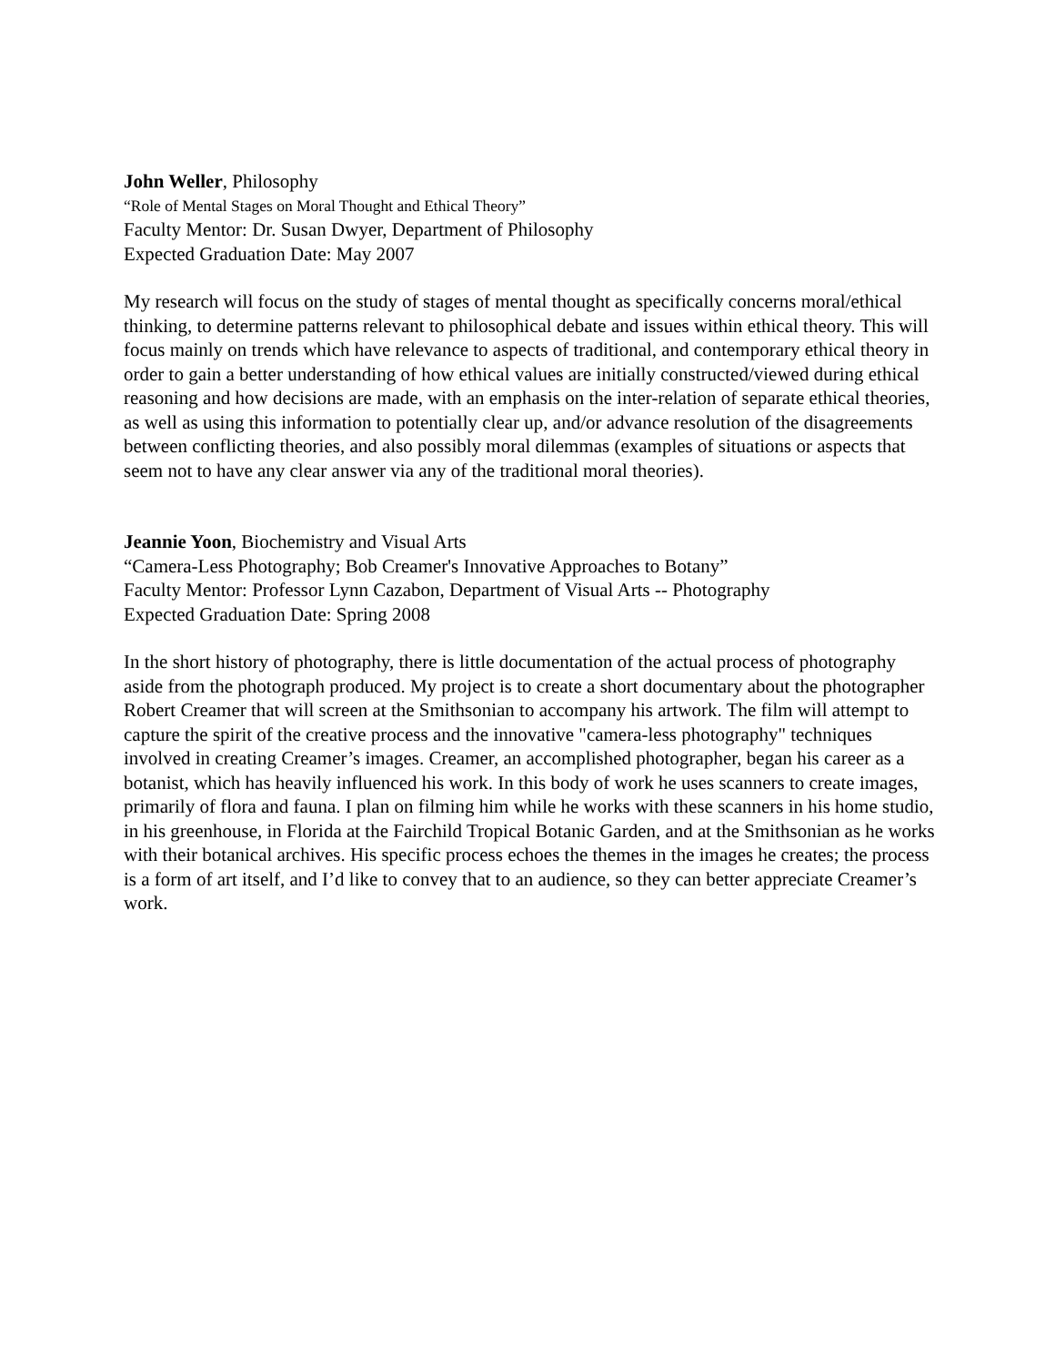John Weller, Philosophy
“Role of Mental Stages on Moral Thought and Ethical Theory”
Faculty Mentor: Dr. Susan Dwyer, Department of Philosophy
Expected Graduation Date: May 2007
My research will focus on the study of stages of mental thought as specifically concerns moral/ethical thinking, to determine patterns relevant to philosophical debate and issues within ethical theory. This will focus mainly on trends which have relevance to aspects of traditional, and contemporary ethical theory in order to gain a better understanding of how ethical values are initially constructed/viewed during ethical reasoning and how decisions are made, with an emphasis on the inter-relation of separate ethical theories, as well as using this information to potentially clear up, and/or advance resolution of the disagreements between conflicting theories, and also possibly moral dilemmas (examples of situations or aspects that seem not to have any clear answer via any of the traditional moral theories).
Jeannie Yoon, Biochemistry and Visual Arts
“Camera-Less Photography; Bob Creamer's Innovative Approaches to Botany”
Faculty Mentor: Professor Lynn Cazabon, Department of Visual Arts -- Photography
Expected Graduation Date: Spring 2008
In the short history of photography, there is little documentation of the actual process of photography aside from the photograph produced. My project is to create a short documentary about the photographer Robert Creamer that will screen at the Smithsonian to accompany his artwork. The film will attempt to capture the spirit of the creative process and the innovative "camera-less photography" techniques involved in creating Creamer’s images. Creamer, an accomplished photographer, began his career as a botanist, which has heavily influenced his work. In this body of work he uses scanners to create images, primarily of flora and fauna. I plan on filming him while he works with these scanners in his home studio, in his greenhouse, in Florida at the Fairchild Tropical Botanic Garden, and at the Smithsonian as he works with their botanical archives. His specific process echoes the themes in the images he creates; the process is a form of art itself, and I’d like to convey that to an audience, so they can better appreciate Creamer’s work.